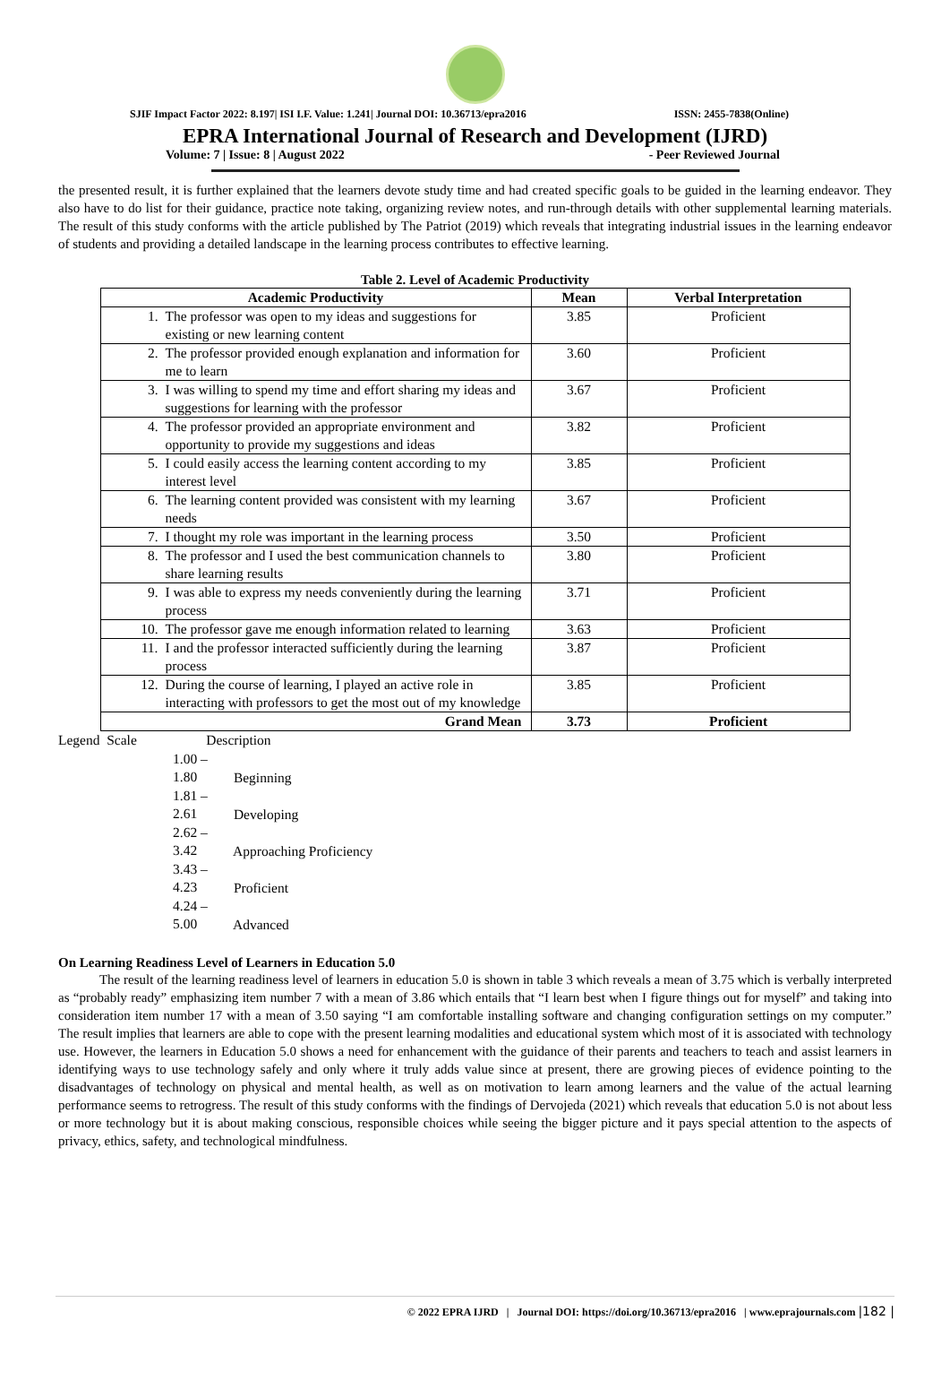SJIF Impact Factor 2022: 8.197| ISI I.F. Value: 1.241| Journal DOI: 10.36713/epra2016 ISSN: 2455-7838(Online)
EPRA International Journal of Research and Development (IJRD)
Volume: 7 | Issue: 8 | August 2022 - Peer Reviewed Journal
the presented result, it is further explained that the learners devote study time and had created specific goals to be guided in the learning endeavor. They also have to do list for their guidance, practice note taking, organizing review notes, and run-through details with other supplemental learning materials. The result of this study conforms with the article published by The Patriot (2019) which reveals that integrating industrial issues in the learning endeavor of students and providing a detailed landscape in the learning process contributes to effective learning.
Table 2. Level of Academic Productivity
| Academic Productivity | Mean | Verbal Interpretation |
| --- | --- | --- |
| 1. The professor was open to my ideas and suggestions for existing or new learning content | 3.85 | Proficient |
| 2. The professor provided enough explanation and information for me to learn | 3.60 | Proficient |
| 3. I was willing to spend my time and effort sharing my ideas and suggestions for learning with the professor | 3.67 | Proficient |
| 4. The professor provided an appropriate environment and opportunity to provide my suggestions and ideas | 3.82 | Proficient |
| 5. I could easily access the learning content according to my interest level | 3.85 | Proficient |
| 6. The learning content provided was consistent with my learning needs | 3.67 | Proficient |
| 7. I thought my role was important in the learning process | 3.50 | Proficient |
| 8. The professor and I used the best communication channels to share learning results | 3.80 | Proficient |
| 9. I was able to express my needs conveniently during the learning process | 3.71 | Proficient |
| 10. The professor gave me enough information related to learning | 3.63 | Proficient |
| 11. I and the professor interacted sufficiently during the learning process | 3.87 | Proficient |
| 12. During the course of learning, I played an active role in interacting with professors to get the most out of my knowledge | 3.85 | Proficient |
| Grand Mean | 3.73 | Proficient |
Legend Scale Description
1.00 – 1.80 Beginning
1.81 – 2.61 Developing
2.62 – 3.42 Approaching Proficiency
3.43 – 4.23 Proficient
4.24 – 5.00 Advanced
On Learning Readiness Level of Learners in Education 5.0
The result of the learning readiness level of learners in education 5.0 is shown in table 3 which reveals a mean of 3.75 which is verbally interpreted as “probably ready” emphasizing item number 7 with a mean of 3.86 which entails that “I learn best when I figure things out for myself” and taking into consideration item number 17 with a mean of 3.50 saying “I am comfortable installing software and changing configuration settings on my computer.” The result implies that learners are able to cope with the present learning modalities and educational system which most of it is associated with technology use. However, the learners in Education 5.0 shows a need for enhancement with the guidance of their parents and teachers to teach and assist learners in identifying ways to use technology safely and only where it truly adds value since at present, there are growing pieces of evidence pointing to the disadvantages of technology on physical and mental health, as well as on motivation to learn among learners and the value of the actual learning performance seems to retrogress. The result of this study conforms with the findings of Dervojeda (2021) which reveals that education 5.0 is not about less or more technology but it is about making conscious, responsible choices while seeing the bigger picture and it pays special attention to the aspects of privacy, ethics, safety, and technological mindfulness.
© 2022 EPRA IJRD | Journal DOI: https://doi.org/10.36713/epra2016 | www.eprajournals.com |182 |